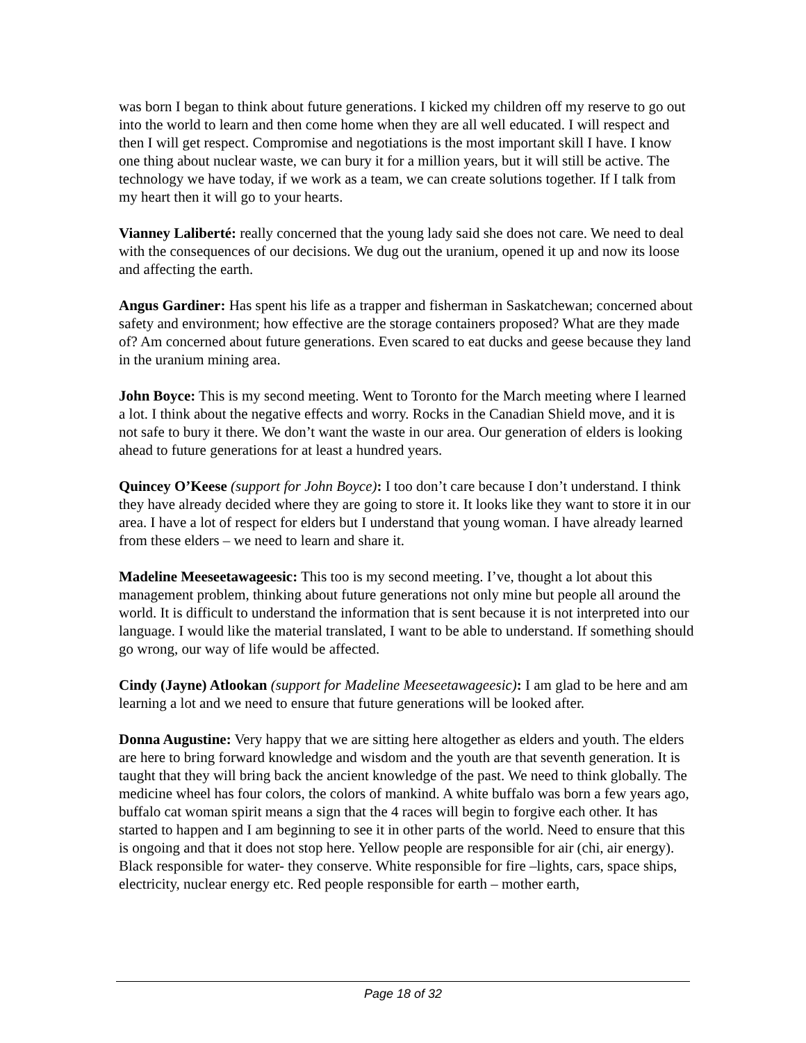was born I began to think about future generations. I kicked my children off my reserve to go out into the world to learn and then come home when they are all well educated. I will respect and then I will get respect. Compromise and negotiations is the most important skill I have. I know one thing about nuclear waste, we can bury it for a million years, but it will still be active. The technology we have today, if we work as a team, we can create solutions together. If I talk from my heart then it will go to your hearts.
Vianney Laliberté: really concerned that the young lady said she does not care. We need to deal with the consequences of our decisions. We dug out the uranium, opened it up and now its loose and affecting the earth.
Angus Gardiner: Has spent his life as a trapper and fisherman in Saskatchewan; concerned about safety and environment; how effective are the storage containers proposed? What are they made of? Am concerned about future generations. Even scared to eat ducks and geese because they land in the uranium mining area.
John Boyce: This is my second meeting. Went to Toronto for the March meeting where I learned a lot. I think about the negative effects and worry. Rocks in the Canadian Shield move, and it is not safe to bury it there. We don’t want the waste in our area. Our generation of elders is looking ahead to future generations for at least a hundred years.
Quincey O’Keese (support for John Boyce): I too don’t care because I don’t understand. I think they have already decided where they are going to store it. It looks like they want to store it in our area. I have a lot of respect for elders but I understand that young woman. I have already learned from these elders – we need to learn and share it.
Madeline Meeseetawageesic: This too is my second meeting. I’ve, thought a lot about this management problem, thinking about future generations not only mine but people all around the world. It is difficult to understand the information that is sent because it is not interpreted into our language. I would like the material translated, I want to be able to understand. If something should go wrong, our way of life would be affected.
Cindy (Jayne) Atlookan (support for Madeline Meeseetawageesic): I am glad to be here and am learning a lot and we need to ensure that future generations will be looked after.
Donna Augustine: Very happy that we are sitting here altogether as elders and youth. The elders are here to bring forward knowledge and wisdom and the youth are that seventh generation. It is taught that they will bring back the ancient knowledge of the past. We need to think globally. The medicine wheel has four colors, the colors of mankind. A white buffalo was born a few years ago, buffalo cat woman spirit means a sign that the 4 races will begin to forgive each other. It has started to happen and I am beginning to see it in other parts of the world. Need to ensure that this is ongoing and that it does not stop here. Yellow people are responsible for air (chi, air energy). Black responsible for water- they conserve. White responsible for fire –lights, cars, space ships, electricity, nuclear energy etc. Red people responsible for earth – mother earth,
Page 18 of 32